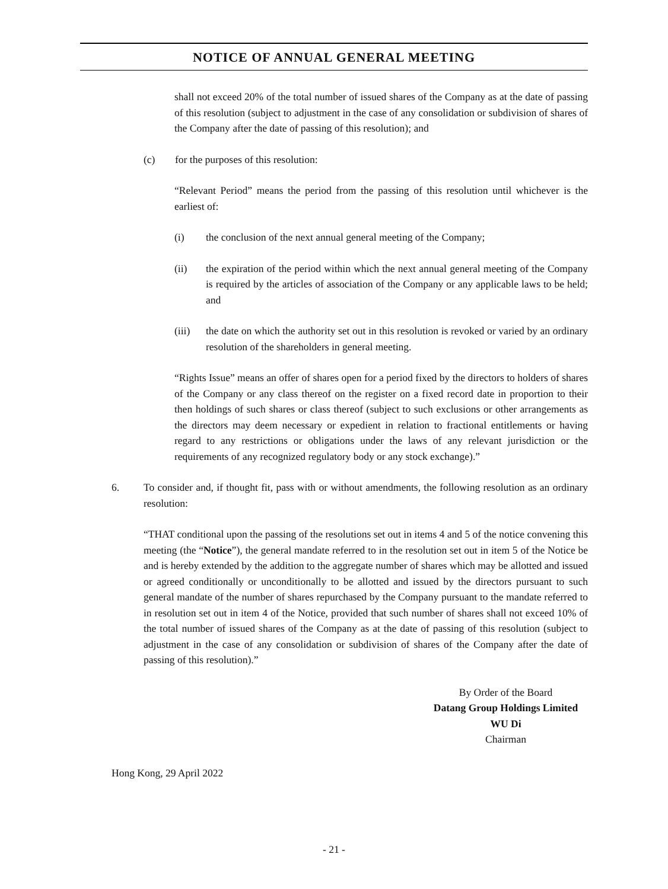NOTICE OF ANNUAL GENERAL MEETING
shall not exceed 20% of the total number of issued shares of the Company as at the date of passing of this resolution (subject to adjustment in the case of any consolidation or subdivision of shares of the Company after the date of passing of this resolution); and
(c) for the purposes of this resolution:
“Relevant Period” means the period from the passing of this resolution until whichever is the earliest of:
(i) the conclusion of the next annual general meeting of the Company;
(ii) the expiration of the period within which the next annual general meeting of the Company is required by the articles of association of the Company or any applicable laws to be held; and
(iii) the date on which the authority set out in this resolution is revoked or varied by an ordinary resolution of the shareholders in general meeting.
“Rights Issue” means an offer of shares open for a period fixed by the directors to holders of shares of the Company or any class thereof on the register on a fixed record date in proportion to their then holdings of such shares or class thereof (subject to such exclusions or other arrangements as the directors may deem necessary or expedient in relation to fractional entitlements or having regard to any restrictions or obligations under the laws of any relevant jurisdiction or the requirements of any recognized regulatory body or any stock exchange).”
6. To consider and, if thought fit, pass with or without amendments, the following resolution as an ordinary resolution:
“THAT conditional upon the passing of the resolutions set out in items 4 and 5 of the notice convening this meeting (the “Notice”), the general mandate referred to in the resolution set out in item 5 of the Notice be and is hereby extended by the addition to the aggregate number of shares which may be allotted and issued or agreed conditionally or unconditionally to be allotted and issued by the directors pursuant to such general mandate of the number of shares repurchased by the Company pursuant to the mandate referred to in resolution set out in item 4 of the Notice, provided that such number of shares shall not exceed 10% of the total number of issued shares of the Company as at the date of passing of this resolution (subject to adjustment in the case of any consolidation or subdivision of shares of the Company after the date of passing of this resolution).”
By Order of the Board
Datang Group Holdings Limited
WU Di
Chairman
Hong Kong, 29 April 2022
- 21 -